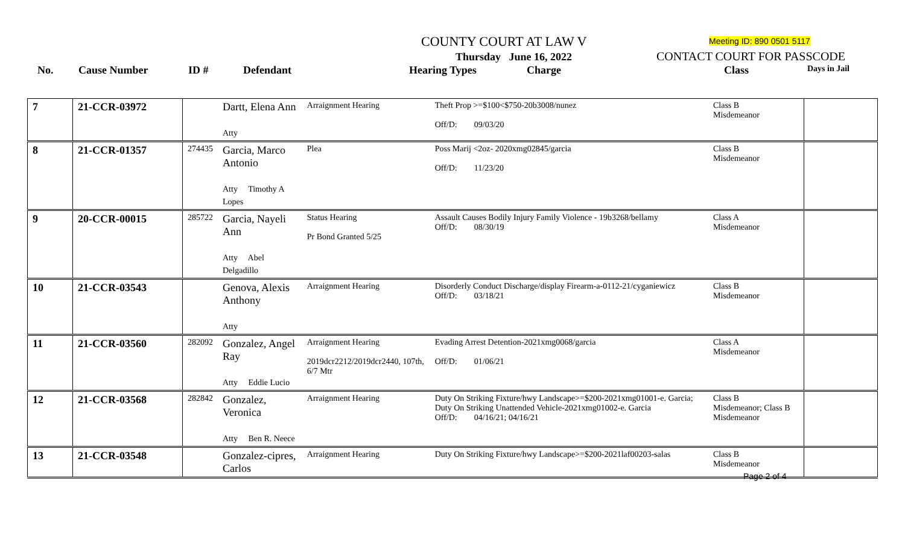COUNTY COURT AT LAW V Meeting ID: 890 0501 5117
Thursday June 16, 2022 CONTACT COURT FOR PASSCODE
No. Cause Number ID # Defendant Hearing Types Charge Class Days in Jail
| 7 | 21-CCR-03972 | | Dartt, Elena Ann Atty | Arraignment Hearing | Theft Prop >=$100<$750-20b3008/nunez Off/D: 09/03/20 | Class B Misdemeanor | |
| 8 | 21-CCR-01357 | 274435 | Garcia, Marco Antonio Atty Timothy A Lopes | Plea | Poss Marij <2oz- 2020xmg02845/garcia Off/D: 11/23/20 | Class B Misdemeanor | |
| 9 | 20-CCR-00015 | 285722 | Garcia, Nayeli Ann Atty Abel Delgadillo | Status Hearing Pr Bond Granted 5/25 | Assault Causes Bodily Injury Family Violence - 19b3268/bellamy Off/D: 08/30/19 | Class A Misdemeanor | |
| 10 | 21-CCR-03543 | | Genova, Alexis Anthony Atty | Arraignment Hearing | Disorderly Conduct Discharge/display Firearm-a-0112-21/cyganiewicz Off/D: 03/18/21 | Class B Misdemeanor | |
| 11 | 21-CCR-03560 | 282092 | Gonzalez, Angel Ray Atty Eddie Lucio | Arraignment Hearing 2019dcr2212/2019dcr2440, 107th, 6/7 Mtr | Evading Arrest Detention-2021xmg0068/garcia Off/D: 01/06/21 | Class A Misdemeanor | |
| 12 | 21-CCR-03568 | 282842 | Gonzalez, Veronica Atty Ben R. Neece | Arraignment Hearing | Duty On Striking Fixture/hwy Landscape>=$200-2021xmg01001-e. Garcia; Duty On Striking Unattended Vehicle-2021xmg01002-e. Garcia Off/D: 04/16/21; 04/16/21 | Class B Misdemeanor; Class B Misdemeanor | |
| 13 | 21-CCR-03548 | | Gonzalez-cipres, Carlos | Arraignment Hearing | Duty On Striking Fixture/hwy Landscape>=$200-2021laf00203-salas | Class B Misdemeanor | |
Page 2 of 4